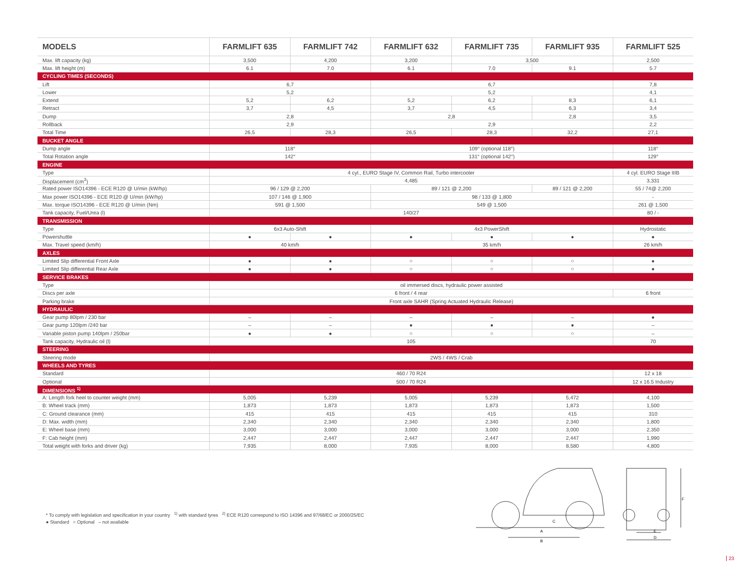| MODELS | FARMLIFT 635 | FARMLIFT 742 | FARMLIFT 632 | FARMLIFT 735 | FARMLIFT 935 | FARMLIFT 525 |
| --- | --- | --- | --- | --- | --- | --- |
| Max. lift capacity (kg) | 3,500 | 4,200 | 3,200 | 3,500 | | 2,500 |
| Max. lift height (m) | 6.1 | 7.0 | 6.1 | 7.0 | 9.1 | 5.7 |
| CYCLING TIMES (SECONDS) | | | | | | |
| Lift | 6,7 | | 6,7 | | | 7,8 |
| Lower | 5,2 | | 5,2 | | | 4,1 |
| Extend | 5,2 | 6,2 | 5,2 | 6,2 | 8,3 | 6,1 |
| Retract | 3,7 | 4,5 | 3,7 | 4,5 | 6,3 | 3,4 |
| Dump | 2,8 | | 2,8 | | 2,8 | 3,5 |
| Rollback | 2,9 | | 2,9 | | | 2,2 |
| Total Time | 26,5 | 28,3 | 26,5 | 28,3 | 32,2 | 27,1 |
| BUCKET ANGLE | | | | | | |
| Dump angle | 118° | | 109° (optional 118°) | | | 118° |
| Total Rotation angle | 142° | | 131° (optional 142°) | | | 129° |
| ENGINE | | | | | | |
| Type | 4 cyl., EURO Stage IV, Common Rail, Turbo intercooler | | | | | 4 cyl. EURO Stage IIIB |
| Displacement (cm<sup>3</sup>) | 4,485 | | | | | 3,331 |
| Rated power ISO14396 - ECE R120 @ U/min (kW/hp) | 96 / 129 @ 2,200 | | 89 / 121 @ 2,200 | | 89 / 121 @ 2,200 | 55 / 74@ 2,200 |
| Max power ISO14396 - ECE R120 @ U/min (kW/hp) | 107 / 146 @ 1,900 | | 98 / 133 @ 1,800 | | | - |
| Max. torque ISO14396 - ECE R120 @ U/min (Nm) | 591 @ 1,500 | | 549 @ 1,500 | | | 261 @ 1,500 |
| Tank capacity, Fuel/Urea (l) | 140/27 | | | | | 80 / - |
| TRANSMISSION | | | | | | |
| Type | 6x3 Auto-Shift | | 4x3 PowerShift | | | Hydrostatic |
| Powershuttle | ● | ● | ● | ● | ● | ● |
| Max. Travel speed (km/h) | 40 km/h | | 35 km/h | | | 26 km/h |
| AXLES | | | | | | |
| Limited Slip differential Front Axle | ● | ● | ○ | ○ | ○ | ● |
| Limited Slip differential Rear Axle | ● | ● | ○ | ○ | ○ | ● |
| SERVICE BRAKES | | | | | | |
| Type | oil immersed discs, hydraulic power assisted | | | | | |
| Discs per axle | 6 front / 4 rear | | | | | 6 front |
| Parking brake | Front axle SAHR (Spring Actuated Hydraulic Release) | | | | | |
| HYDRAULIC | | | | | | |
| Gear pump 80lpm / 230 bar | – | – | – | – | – | ● |
| Gear pump 120lpm /240 bar | – | – | ● | ● | ● | – |
| Variable piston pump 140lpm / 250bar | ● | ● | ○ | ○ | ○ | – |
| Tank capacity, Hydraulic oil (l) | 105 | | | | | 70 |
| STEERING | | | | | | |
| Steering mode | 2WS / 4WS / Crab | | | | | |
| WHEELS AND TYRES | | | | | | |
| Standard | 460 / 70 R24 | | | | | 12 x 18 |
| Optional | 500 / 70 R24 | | | | | 12 x 16.5 Industry |
| DIMENSIONS <sup>1)</sup> | | | | | | |
| A: Length fork heel to counter weight (mm) | 5,005 | 5,239 | 5,005 | 5,239 | 5,472 | 4,100 |
| B: Wheel track (mm) | 1,873 | 1,873 | 1,873 | 1,873 | 1,873 | 1,500 |
| C: Ground clearance (mm) | 415 | 415 | 415 | 415 | 415 | 310 |
| D: Max. width (mm) | 2,340 | 2,340 | 2,340 | 2,340 | 2,340 | 1,800 |
| E: Wheel base (mm) | 3,000 | 3,000 | 3,000 | 3,000 | 3,000 | 2,350 |
| F: Cab height (mm) | 2,447 | 2,447 | 2,447 | 2,447 | 2,447 | 1,990 |
| Total weight with forks and driver (kg) | 7,935 | 8,000 | 7,935 | 8,000 | 8,580 | 4,800 |
* To comply with legislation and specification in your country <sup>1)</sup> with standard tyres <sup>2)</sup> ECE R120 correspond to ISO 14396 and 97/68/EC or 2000/25/EC
● Standard ○ Optional – not available
A
B
C
D
E
F
23